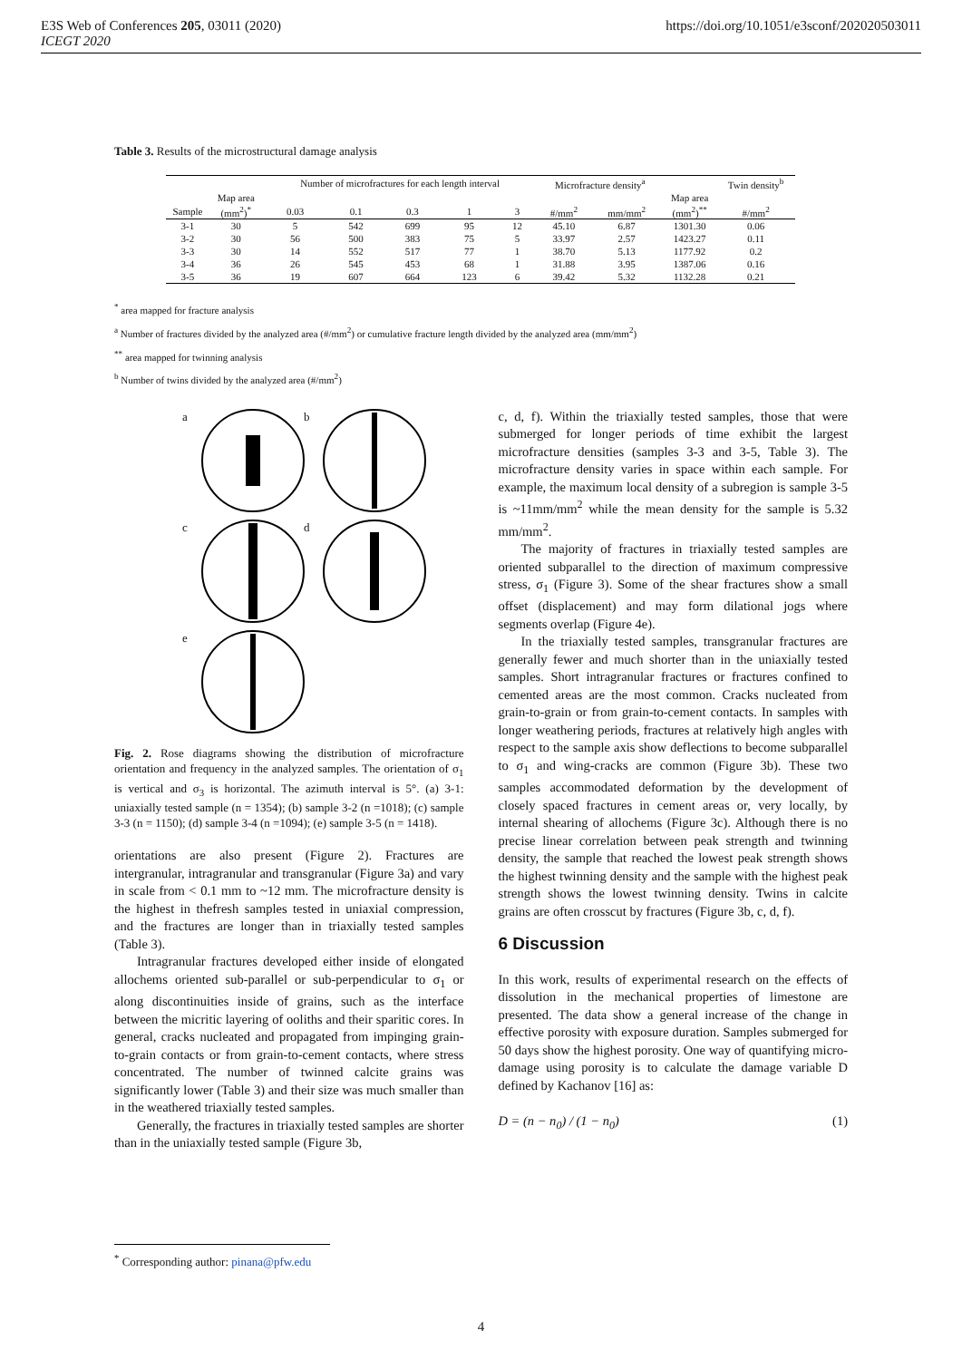E3S Web of Conferences 205, 03011 (2020) https://doi.org/10.1051/e3sconf/202020503011
ICEGT 2020
Table 3. Results of the microstructural damage analysis
| | | Number of microfractures for each length interval | | | | | Microfracture density<sup>a</sup> | | | Twin density<sup>b</sup> |
| --- | --- | --- | --- | --- | --- | --- | --- | --- | --- | --- |
| | Map area | | | | | | | | Map area | |
| Sample | (mm<sup>2</sup>)<sup>*</sup> | 0.03 | 0.1 | 0.3 | 1 | 3 | #/mm<sup>2</sup> | mm/mm<sup>2</sup> | (mm<sup>2</sup>)<sup>**</sup> | #/mm<sup>2</sup> |
| 3-1 | 30 | 5 | 542 | 699 | 95 | 12 | 45.10 | 6.87 | 1301.30 | 0.06 |
| 3-2 | 30 | 56 | 500 | 383 | 75 | 5 | 33.97 | 2.57 | 1423.27 | 0.11 |
| 3-3 | 30 | 14 | 552 | 517 | 77 | 1 | 38.70 | 5.13 | 1177.92 | 0.2 |
| 3-4 | 36 | 26 | 545 | 453 | 68 | 1 | 31.88 | 3.95 | 1387.06 | 0.16 |
| 3-5 | 36 | 19 | 607 | 664 | 123 | 6 | 39.42 | 5.32 | 1132.28 | 0.21 |
<sup>*</sup> area mapped for fracture analysis
<sup>a</sup> Number of fractures divided by the analyzed area (#/mm<sup>2</sup>) or cumulative fracture length divided by the analyzed area (mm/mm<sup>2</sup>)
<sup>**</sup> area mapped for twinning analysis
<sup>b</sup> Number of twins divided by the analyzed area (#/mm<sup>2</sup>)
a
b
c
d
e
Fig. 2. Rose diagrams showing the distribution of microfracture orientation and frequency in the analyzed samples. The orientation of σ<sub>1</sub> is vertical and σ<sub>3</sub> is horizontal. The azimuth interval is 5°. (a) 3-1: uniaxially tested sample (n = 1354); (b) sample 3-2 (n =1018); (c) sample 3-3 (n = 1150); (d) sample 3-4 (n =1094); (e) sample 3-5 (n = 1418).
orientations are also present (Figure 2). Fractures are intergranular, intragranular and transgranular (Figure 3a) and vary in scale from < 0.1 mm to ~12 mm. The microfracture density is the highest in thefresh samples tested in uniaxial compression, and the fractures are longer than in triaxially tested samples (Table 3).
Intragranular fractures developed either inside of elongated allochems oriented sub-parallel or sub-perpendicular to σ<sub>1</sub> or along discontinuities inside of grains, such as the interface between the micritic layering of ooliths and their sparitic cores. In general, cracks nucleated and propagated from impinging grain-to-grain contacts or from grain-to-cement contacts, where stress concentrated. The number of twinned calcite grains was significantly lower (Table 3) and their size was much smaller than in the weathered triaxially tested samples.
Generally, the fractures in triaxially tested samples are shorter than in the uniaxially tested sample (Figure 3b,
c, d, f). Within the triaxially tested samples, those that were submerged for longer periods of time exhibit the largest microfracture densities (samples 3-3 and 3-5, Table 3). The microfracture density varies in space within each sample. For example, the maximum local density of a subregion is sample 3-5 is ~11mm/mm<sup>2</sup> while the mean density for the sample is 5.32 mm/mm<sup>2</sup>.
The majority of fractures in triaxially tested samples are oriented subparallel to the direction of maximum compressive stress, σ<sub>1</sub> (Figure 3). Some of the shear fractures show a small offset (displacement) and may form dilational jogs where segments overlap (Figure 4e).
In the triaxially tested samples, transgranular fractures are generally fewer and much shorter than in the uniaxially tested samples. Short intragranular fractures or fractures confined to cemented areas are the most common. Cracks nucleated from grain-to-grain or from grain-to-cement contacts. In samples with longer weathering periods, fractures at relatively high angles with respect to the sample axis show deflections to become subparallel to σ<sub>1</sub> and wing-cracks are common (Figure 3b). These two samples accommodated deformation by the development of closely spaced fractures in cement areas or, very locally, by internal shearing of allochems (Figure 3c). Although there is no precise linear correlation between peak strength and twinning density, the sample that reached the lowest peak strength shows the highest twinning density and the sample with the highest peak strength shows the lowest twinning density. Twins in calcite grains are often crosscut by fractures (Figure 3b, c, d, f).
6 Discussion
In this work, results of experimental research on the effects of dissolution in the mechanical properties of limestone are presented. The data show a general increase of the change in effective porosity with exposure duration. Samples submerged for 50 days show the highest porosity. One way of quantifying micro-damage using porosity is to calculate the damage variable D defined by Kachanov [16] as:
D = (n − n<sub>0</sub>) / (1 − n<sub>0</sub>) (1)
<sup>*</sup> Corresponding author: pinana@pfw.edu
4